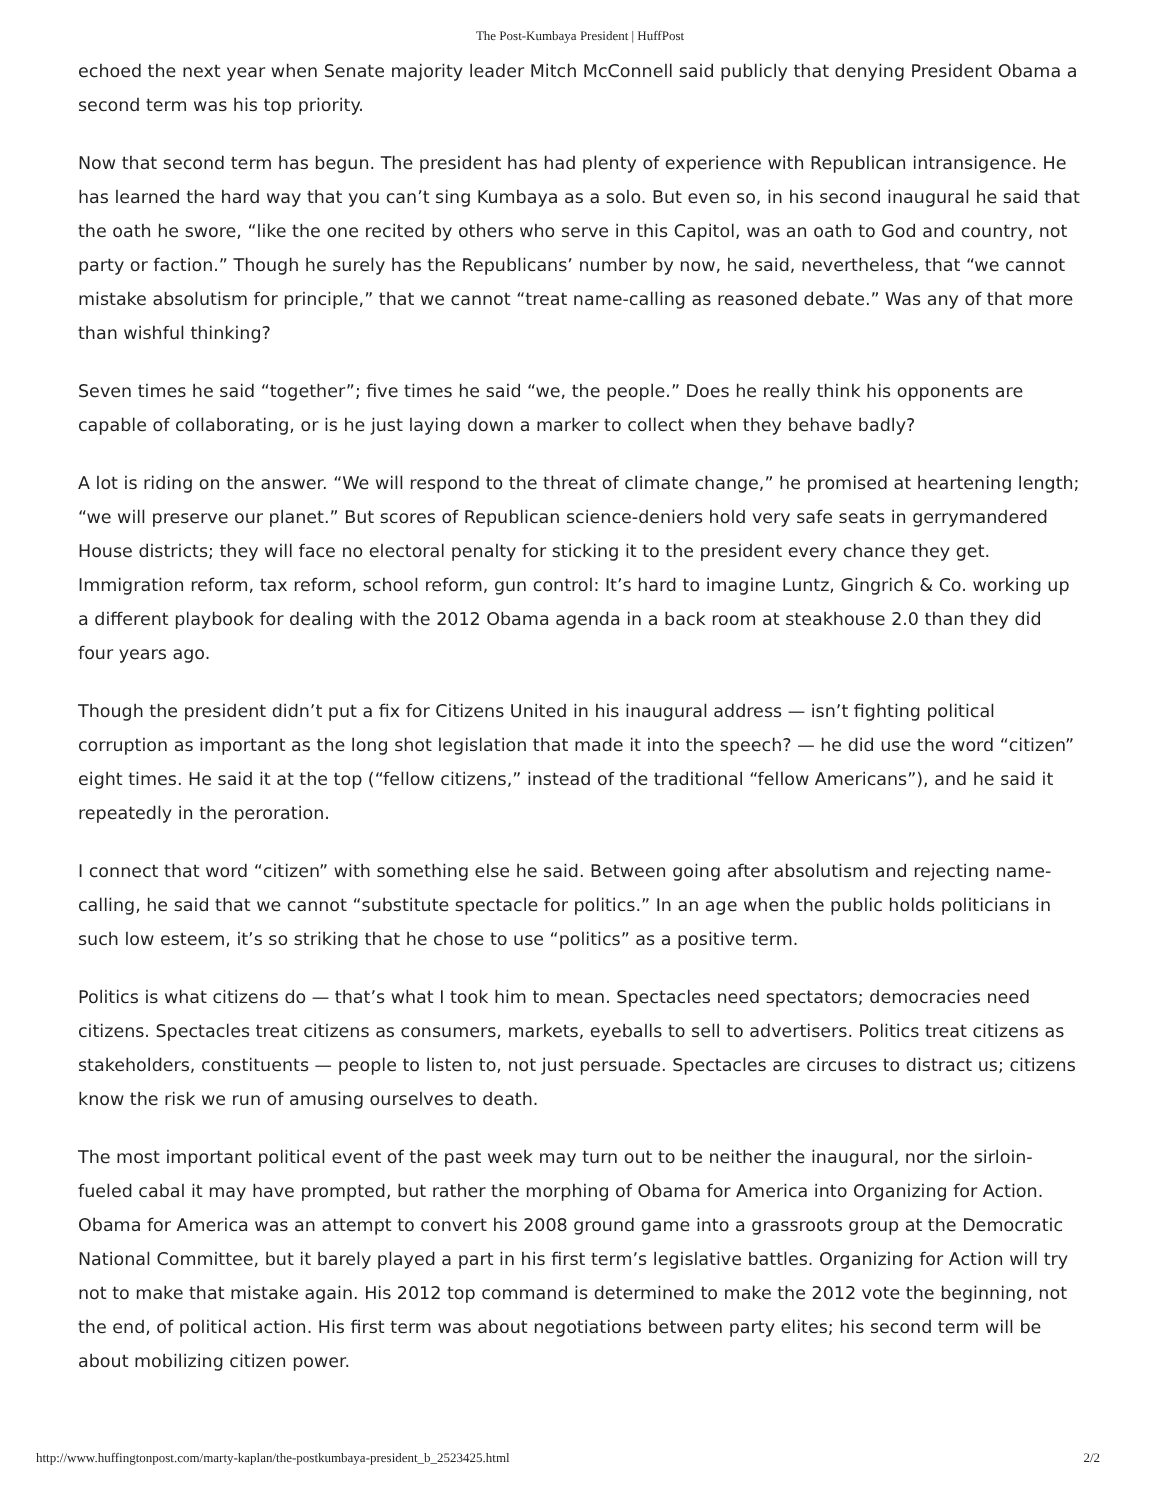The Post-Kumbaya President | HuffPost
echoed the next year when Senate majority leader Mitch McConnell said publicly that denying President Obama a second term was his top priority.
Now that second term has begun. The president has had plenty of experience with Republican intransigence. He has learned the hard way that you can’t sing Kumbaya as a solo. But even so, in his second inaugural he said that the oath he swore, “like the one recited by others who serve in this Capitol, was an oath to God and country, not party or faction.” Though he surely has the Republicans’ number by now, he said, nevertheless, that “we cannot mistake absolutism for principle,” that we cannot “treat name-calling as reasoned debate.” Was any of that more than wishful thinking?
Seven times he said “together”; five times he said “we, the people.” Does he really think his opponents are capable of collaborating, or is he just laying down a marker to collect when they behave badly?
A lot is riding on the answer. “We will respond to the threat of climate change,” he promised at heartening length; “we will preserve our planet.” But scores of Republican science-deniers hold very safe seats in gerrymandered House districts; they will face no electoral penalty for sticking it to the president every chance they get. Immigration reform, tax reform, school reform, gun control: It’s hard to imagine Luntz, Gingrich & Co. working up a different playbook for dealing with the 2012 Obama agenda in a back room at steakhouse 2.0 than they did four years ago.
Though the president didn’t put a fix for Citizens United in his inaugural address — isn’t fighting political corruption as important as the long shot legislation that made it into the speech? — he did use the word “citizen” eight times. He said it at the top (“fellow citizens,” instead of the traditional “fellow Americans”), and he said it repeatedly in the peroration.
I connect that word “citizen” with something else he said. Between going after absolutism and rejecting name-calling, he said that we cannot “substitute spectacle for politics.” In an age when the public holds politicians in such low esteem, it’s so striking that he chose to use “politics” as a positive term.
Politics is what citizens do — that’s what I took him to mean. Spectacles need spectators; democracies need citizens. Spectacles treat citizens as consumers, markets, eyeballs to sell to advertisers. Politics treat citizens as stakeholders, constituents — people to listen to, not just persuade. Spectacles are circuses to distract us; citizens know the risk we run of amusing ourselves to death.
The most important political event of the past week may turn out to be neither the inaugural, nor the sirloin-fueled cabal it may have prompted, but rather the morphing of Obama for America into Organizing for Action. Obama for America was an attempt to convert his 2008 ground game into a grassroots group at the Democratic National Committee, but it barely played a part in his first term’s legislative battles. Organizing for Action will try not to make that mistake again. His 2012 top command is determined to make the 2012 vote the beginning, not the end, of political action. His first term was about negotiations between party elites; his second term will be about mobilizing citizen power.
http://www.huffingtonpost.com/marty-kaplan/the-postkumbaya-president_b_2523425.html 2/2